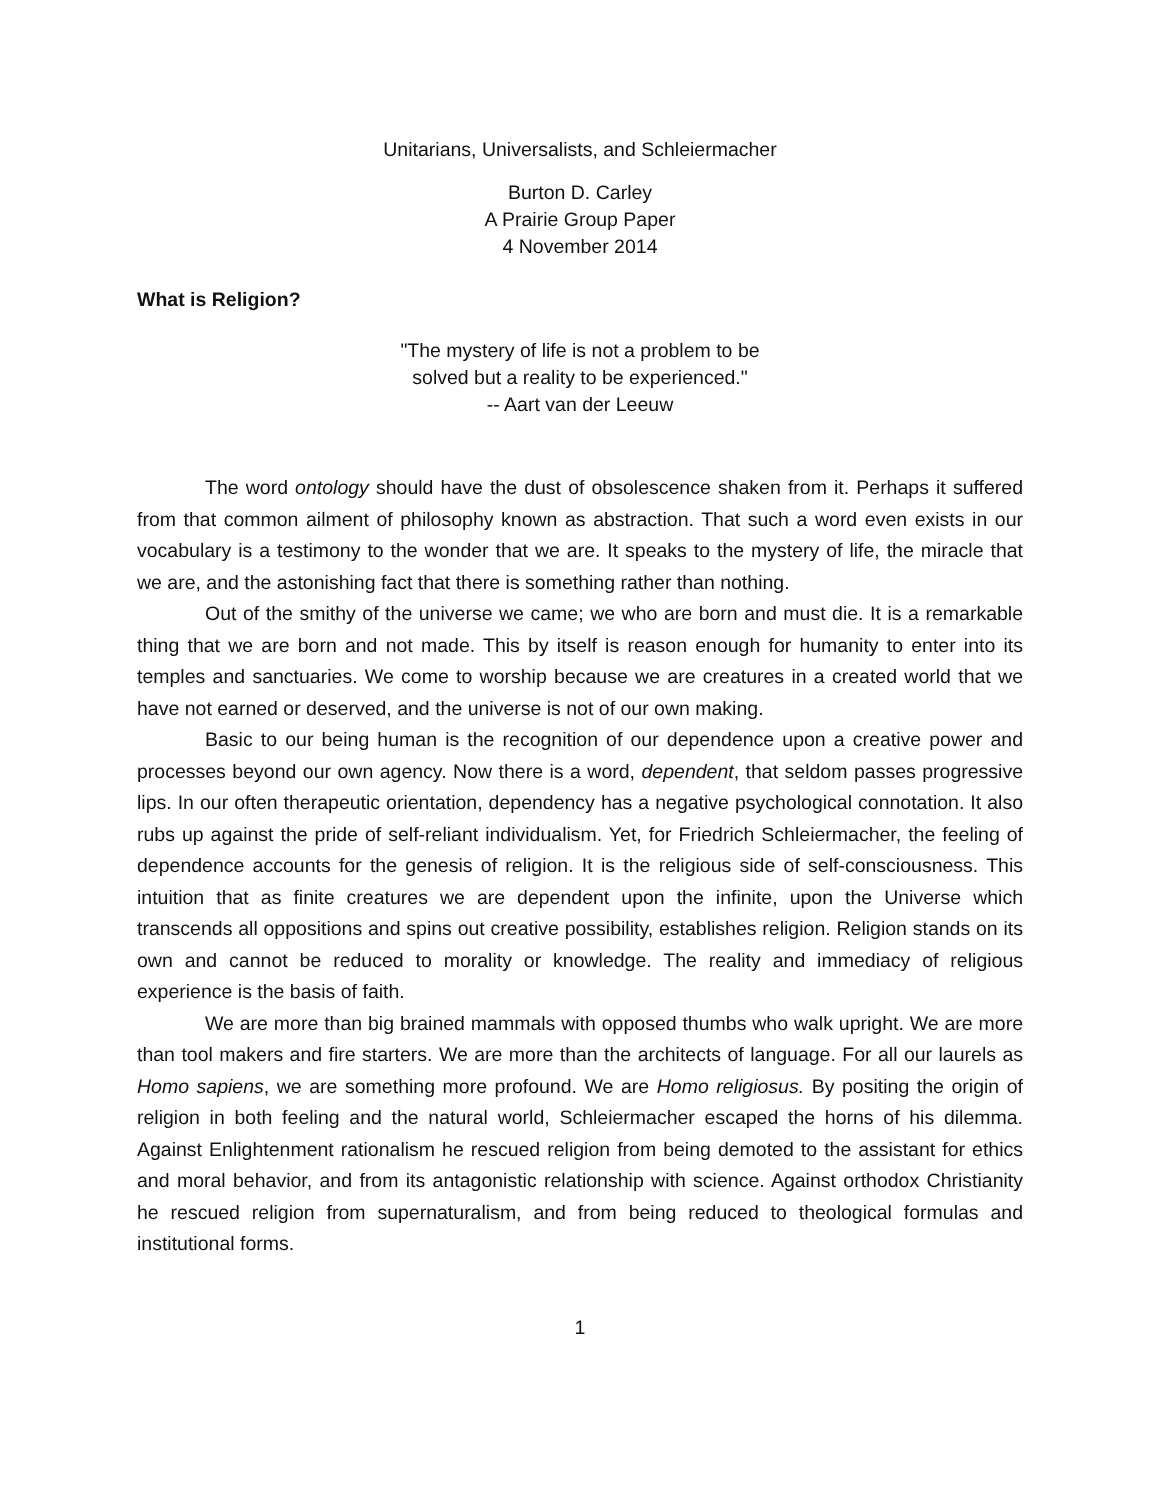Unitarians, Universalists, and Schleiermacher
Burton D. Carley
A Prairie Group Paper
4 November 2014
What is Religion?
"The mystery of life is not a problem to be
solved but a reality to be experienced."
-- Aart van der Leeuw
The word ontology should have the dust of obsolescence shaken from it. Perhaps it suffered from that common ailment of philosophy known as abstraction. That such a word even exists in our vocabulary is a testimony to the wonder that we are. It speaks to the mystery of life, the miracle that we are, and the astonishing fact that there is something rather than nothing.
Out of the smithy of the universe we came; we who are born and must die. It is a remarkable thing that we are born and not made. This by itself is reason enough for humanity to enter into its temples and sanctuaries. We come to worship because we are creatures in a created world that we have not earned or deserved, and the universe is not of our own making.
Basic to our being human is the recognition of our dependence upon a creative power and processes beyond our own agency. Now there is a word, dependent, that seldom passes progressive lips. In our often therapeutic orientation, dependency has a negative psychological connotation. It also rubs up against the pride of self-reliant individualism. Yet, for Friedrich Schleiermacher, the feeling of dependence accounts for the genesis of religion. It is the religious side of self-consciousness. This intuition that as finite creatures we are dependent upon the infinite, upon the Universe which transcends all oppositions and spins out creative possibility, establishes religion. Religion stands on its own and cannot be reduced to morality or knowledge. The reality and immediacy of religious experience is the basis of faith.
We are more than big brained mammals with opposed thumbs who walk upright. We are more than tool makers and fire starters. We are more than the architects of language. For all our laurels as Homo sapiens, we are something more profound. We are Homo religiosus. By positing the origin of religion in both feeling and the natural world, Schleiermacher escaped the horns of his dilemma. Against Enlightenment rationalism he rescued religion from being demoted to the assistant for ethics and moral behavior, and from its antagonistic relationship with science. Against orthodox Christianity he rescued religion from supernaturalism, and from being reduced to theological formulas and institutional forms.
1